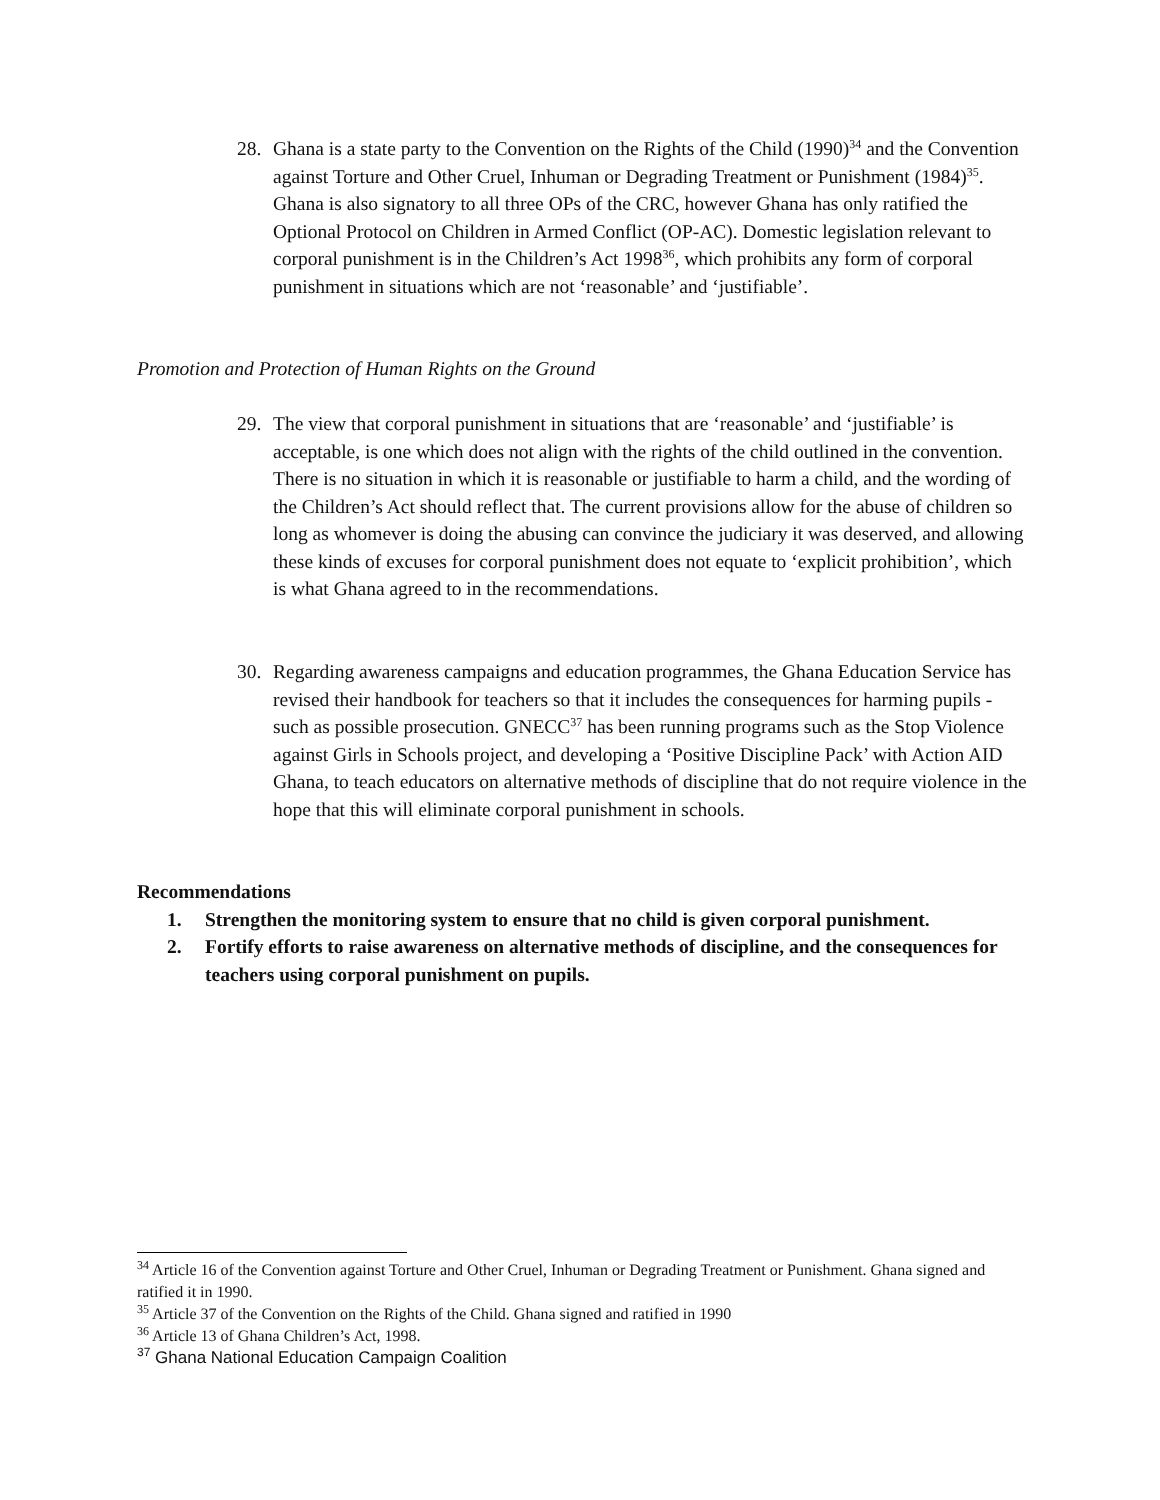28. Ghana is a state party to the Convention on the Rights of the Child (1990)<sup>34</sup> and the Convention against Torture and Other Cruel, Inhuman or Degrading Treatment or Punishment (1984)<sup>35</sup>. Ghana is also signatory to all three OPs of the CRC, however Ghana has only ratified the Optional Protocol on Children in Armed Conflict (OP-AC). Domestic legislation relevant to corporal punishment is in the Children’s Act 1998<sup>36</sup>, which prohibits any form of corporal punishment in situations which are not ‘reasonable’ and ‘justifiable’.
Promotion and Protection of Human Rights on the Ground
29. The view that corporal punishment in situations that are ‘reasonable’ and ‘justifiable’ is acceptable, is one which does not align with the rights of the child outlined in the convention. There is no situation in which it is reasonable or justifiable to harm a child, and the wording of the Children’s Act should reflect that. The current provisions allow for the abuse of children so long as whomever is doing the abusing can convince the judiciary it was deserved, and allowing these kinds of excuses for corporal punishment does not equate to ‘explicit prohibition’, which is what Ghana agreed to in the recommendations.
30. Regarding awareness campaigns and education programmes, the Ghana Education Service has revised their handbook for teachers so that it includes the consequences for harming pupils - such as possible prosecution. GNECC<sup>37</sup> has been running programs such as the Stop Violence against Girls in Schools project, and developing a ‘Positive Discipline Pack’ with Action AID Ghana, to teach educators on alternative methods of discipline that do not require violence in the hope that this will eliminate corporal punishment in schools.
Recommendations
1. Strengthen the monitoring system to ensure that no child is given corporal punishment.
2. Fortify efforts to raise awareness on alternative methods of discipline, and the consequences for teachers using corporal punishment on pupils.
<sup>34</sup> Article 16 of the Convention against Torture and Other Cruel, Inhuman or Degrading Treatment or Punishment. Ghana signed and ratified it in 1990.
<sup>35</sup> Article 37 of the Convention on the Rights of the Child. Ghana signed and ratified in 1990
<sup>36</sup> Article 13 of Ghana Children’s Act, 1998.
<sup>37</sup> Ghana National Education Campaign Coalition